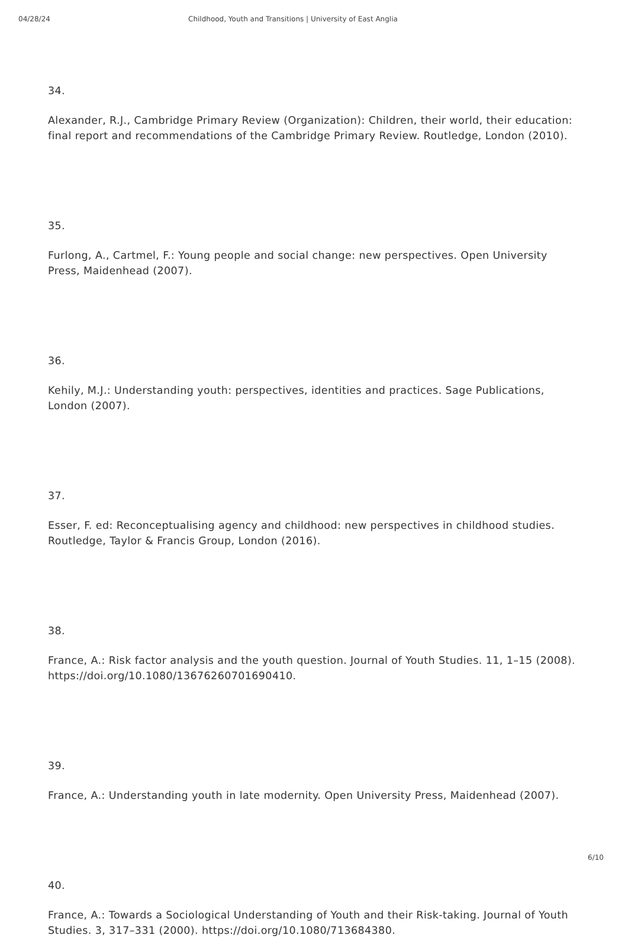04/28/24 Childhood, Youth and Transitions | University of East Anglia
34.
Alexander, R.J., Cambridge Primary Review (Organization): Children, their world, their education: final report and recommendations of the Cambridge Primary Review. Routledge, London (2010).
35.
Furlong, A., Cartmel, F.: Young people and social change: new perspectives. Open University Press, Maidenhead (2007).
36.
Kehily, M.J.: Understanding youth: perspectives, identities and practices. Sage Publications, London (2007).
37.
Esser, F. ed: Reconceptualising agency and childhood: new perspectives in childhood studies. Routledge, Taylor & Francis Group, London (2016).
38.
France, A.: Risk factor analysis and the youth question. Journal of Youth Studies. 11, 1–15 (2008). https://doi.org/10.1080/13676260701690410.
39.
France, A.: Understanding youth in late modernity. Open University Press, Maidenhead (2007).
40.
France, A.: Towards a Sociological Understanding of Youth and their Risk-taking. Journal of Youth Studies. 3, 317–331 (2000). https://doi.org/10.1080/713684380.
6/10